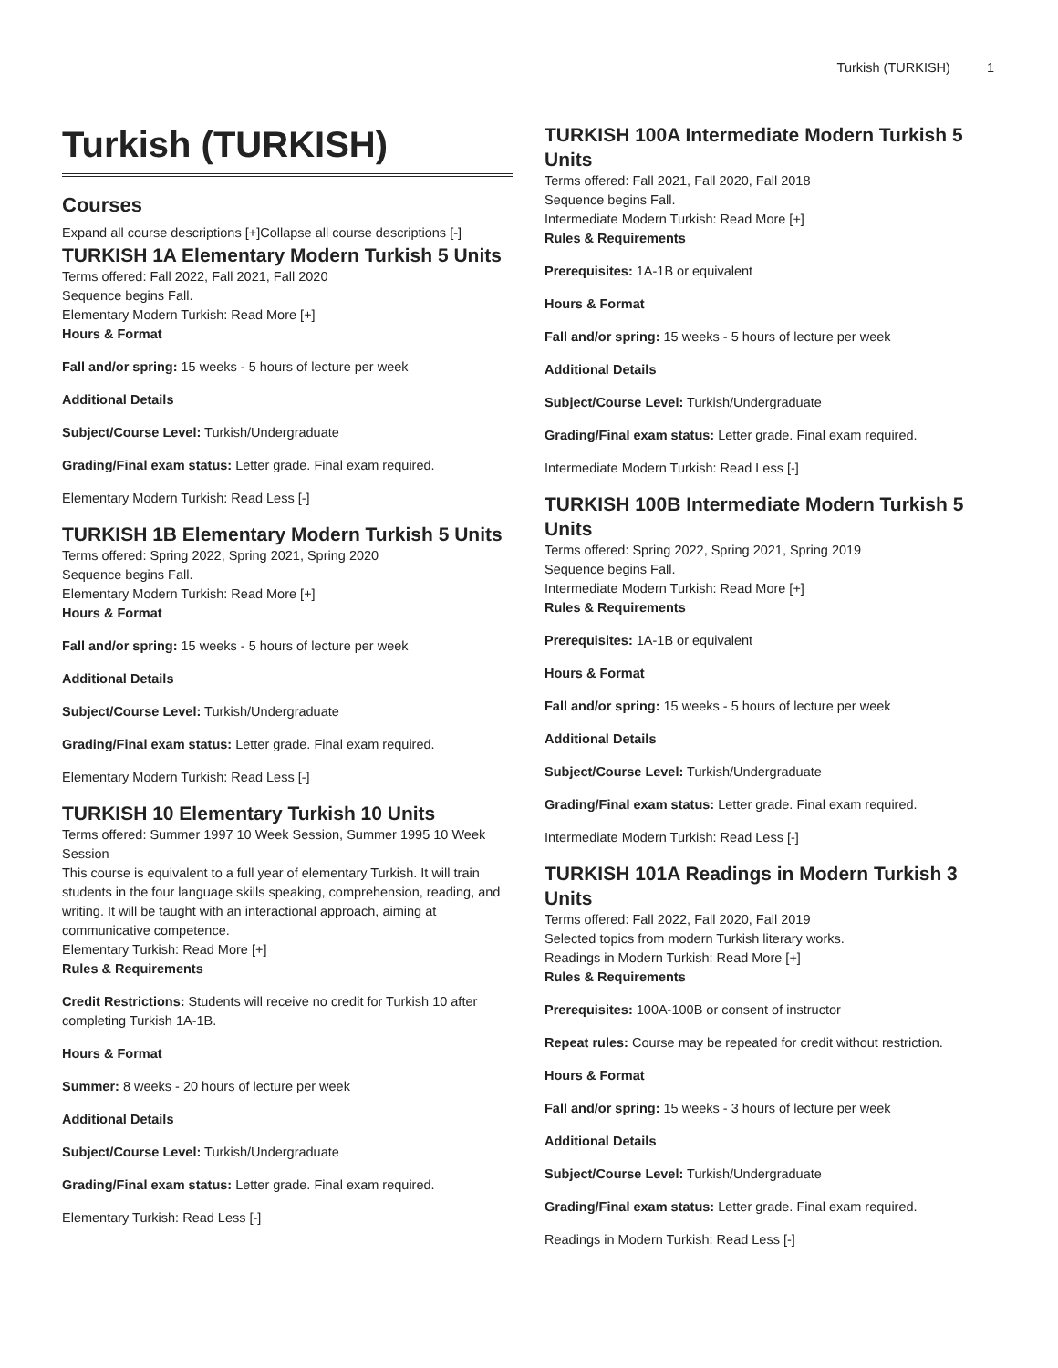Turkish (TURKISH) 1
Turkish (TURKISH)
Courses
Expand all course descriptions [+]Collapse all course descriptions [-]
TURKISH 1A Elementary Modern Turkish 5 Units
Terms offered: Fall 2022, Fall 2021, Fall 2020
Sequence begins Fall.
Elementary Modern Turkish: Read More [+]
Hours & Format
Fall and/or spring: 15 weeks - 5 hours of lecture per week
Additional Details
Subject/Course Level: Turkish/Undergraduate
Grading/Final exam status: Letter grade. Final exam required.
Elementary Modern Turkish: Read Less [-]
TURKISH 1B Elementary Modern Turkish 5 Units
Terms offered: Spring 2022, Spring 2021, Spring 2020
Sequence begins Fall.
Elementary Modern Turkish: Read More [+]
Hours & Format
Fall and/or spring: 15 weeks - 5 hours of lecture per week
Additional Details
Subject/Course Level: Turkish/Undergraduate
Grading/Final exam status: Letter grade. Final exam required.
Elementary Modern Turkish: Read Less [-]
TURKISH 10 Elementary Turkish 10 Units
Terms offered: Summer 1997 10 Week Session, Summer 1995 10 Week Session
This course is equivalent to a full year of elementary Turkish. It will train students in the four language skills speaking, comprehension, reading, and writing. It will be taught with an interactional approach, aiming at communicative competence.
Elementary Turkish: Read More [+]
Rules & Requirements
Credit Restrictions: Students will receive no credit for Turkish 10 after completing Turkish 1A-1B.
Hours & Format
Summer: 8 weeks - 20 hours of lecture per week
Additional Details
Subject/Course Level: Turkish/Undergraduate
Grading/Final exam status: Letter grade. Final exam required.
Elementary Turkish: Read Less [-]
TURKISH 100A Intermediate Modern Turkish 5 Units
Terms offered: Fall 2021, Fall 2020, Fall 2018
Sequence begins Fall.
Intermediate Modern Turkish: Read More [+]
Rules & Requirements
Prerequisites: 1A-1B or equivalent
Hours & Format
Fall and/or spring: 15 weeks - 5 hours of lecture per week
Additional Details
Subject/Course Level: Turkish/Undergraduate
Grading/Final exam status: Letter grade. Final exam required.
Intermediate Modern Turkish: Read Less [-]
TURKISH 100B Intermediate Modern Turkish 5 Units
Terms offered: Spring 2022, Spring 2021, Spring 2019
Sequence begins Fall.
Intermediate Modern Turkish: Read More [+]
Rules & Requirements
Prerequisites: 1A-1B or equivalent
Hours & Format
Fall and/or spring: 15 weeks - 5 hours of lecture per week
Additional Details
Subject/Course Level: Turkish/Undergraduate
Grading/Final exam status: Letter grade. Final exam required.
Intermediate Modern Turkish: Read Less [-]
TURKISH 101A Readings in Modern Turkish 3 Units
Terms offered: Fall 2022, Fall 2020, Fall 2019
Selected topics from modern Turkish literary works.
Readings in Modern Turkish: Read More [+]
Rules & Requirements
Prerequisites: 100A-100B or consent of instructor
Repeat rules: Course may be repeated for credit without restriction.
Hours & Format
Fall and/or spring: 15 weeks - 3 hours of lecture per week
Additional Details
Subject/Course Level: Turkish/Undergraduate
Grading/Final exam status: Letter grade. Final exam required.
Readings in Modern Turkish: Read Less [-]